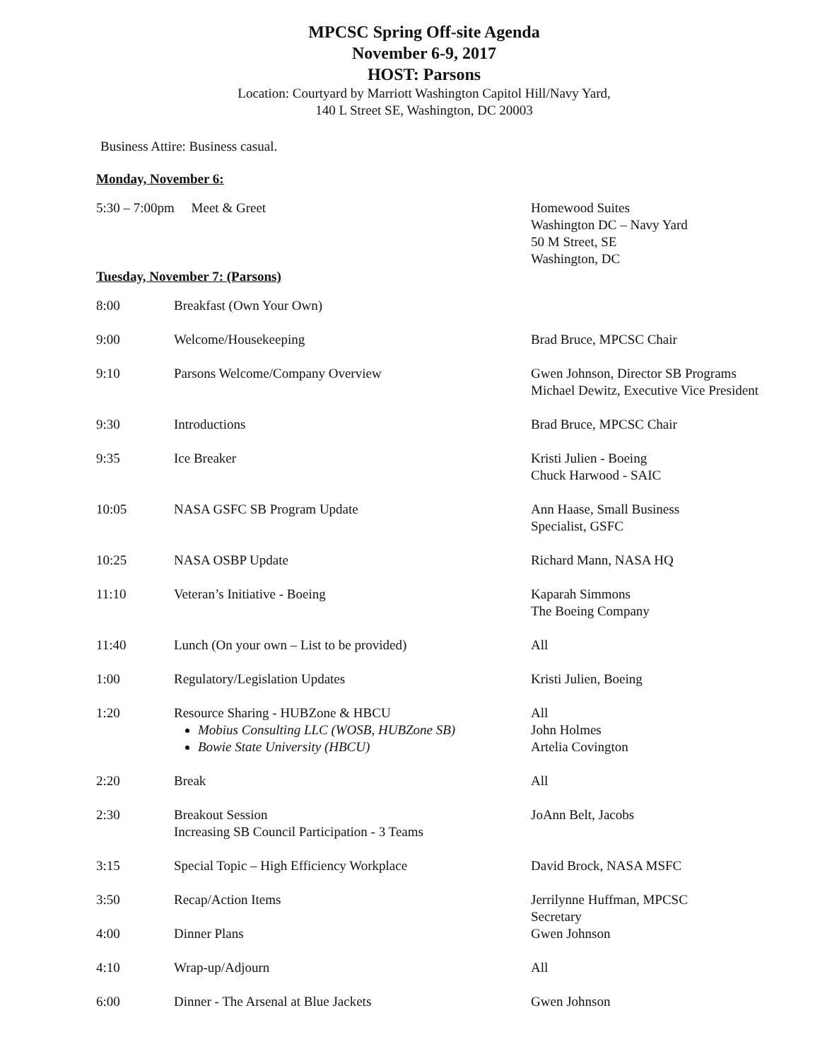MPCSC Spring Off-site Agenda
November 6-9, 2017
HOST: Parsons
Location: Courtyard by Marriott Washington Capitol Hill/Navy Yard,
140 L Street SE, Washington, DC 20003
Business Attire: Business casual.
Monday, November 6:
| 5:30 – 7:00pm Meet & Greet | Homewood Suites Washington DC – Navy Yard 50 M Street, SE Washington, DC |
Tuesday, November 7: (Parsons)
| 8:00 | Breakfast (Own Your Own) | |
| 9:00 | Welcome/Housekeeping | Brad Bruce, MPCSC Chair |
| 9:10 | Parsons Welcome/Company Overview | Gwen Johnson, Director SB Programs Michael Dewitz, Executive Vice President |
| 9:30 | Introductions | Brad Bruce, MPCSC Chair |
| 9:35 | Ice Breaker | Kristi Julien - Boeing Chuck Harwood - SAIC |
| 10:05 | NASA GSFC SB Program Update | Ann Haase, Small Business Specialist, GSFC |
| 10:25 | NASA OSBP Update | Richard Mann, NASA HQ |
| 11:10 | Veteran’s Initiative - Boeing | Kaparah Simmons The Boeing Company |
| 11:40 | Lunch (On your own – List to be provided) | All |
| 1:00 | Regulatory/Legislation Updates | Kristi Julien, Boeing |
| 1:20 | Resource Sharing - HUBZone & HBCU Mobius Consulting LLC (WOSB, HUBZone SB) Bowie State University (HBCU) | All John Holmes Artelia Covington |
| 2:20 | Break | All |
| 2:30 | Breakout Session Increasing SB Council Participation - 3 Teams | JoAnn Belt, Jacobs |
| 3:15 | Special Topic – High Efficiency Workplace | David Brock, NASA MSFC |
| 3:50 | Recap/Action Items | Jerrilynne Huffman, MPCSC Secretary Gwen Johnson |
| 4:00 | Dinner Plans | |
| 4:10 | Wrap-up/Adjourn | All |
| 6:00 | Dinner - The Arsenal at Blue Jackets | Gwen Johnson |